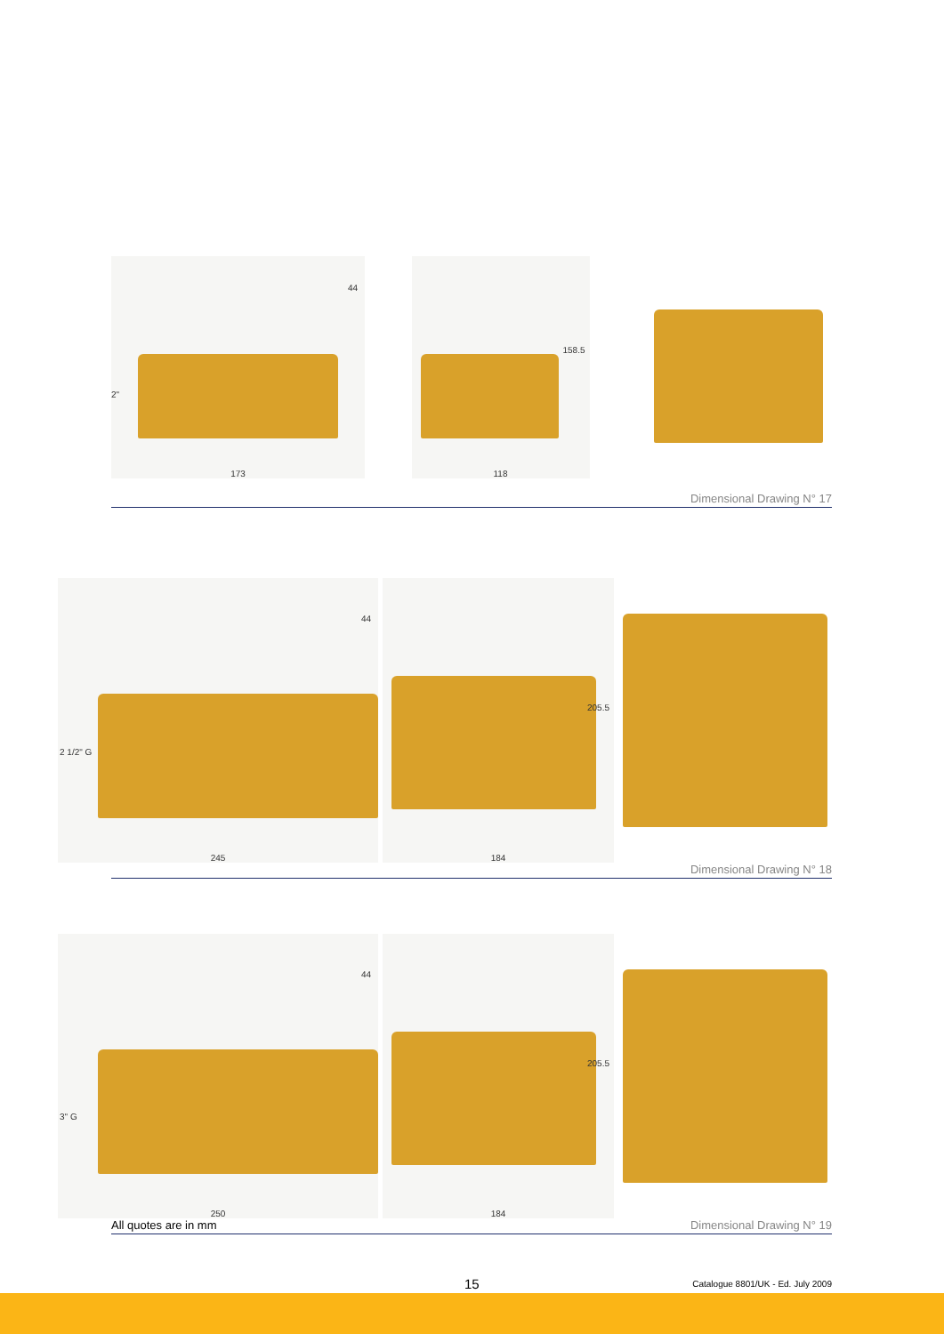2"
44
173
158.5
118
Dimensional Drawing N° 17
2 1/2" G
44
245
205.5
184
Dimensional Drawing N° 18
3" G
44
250
205.5
184
All quotes are in mm Dimensional Drawing N° 19
15 Catalogue 8801/UK - Ed. July 2009